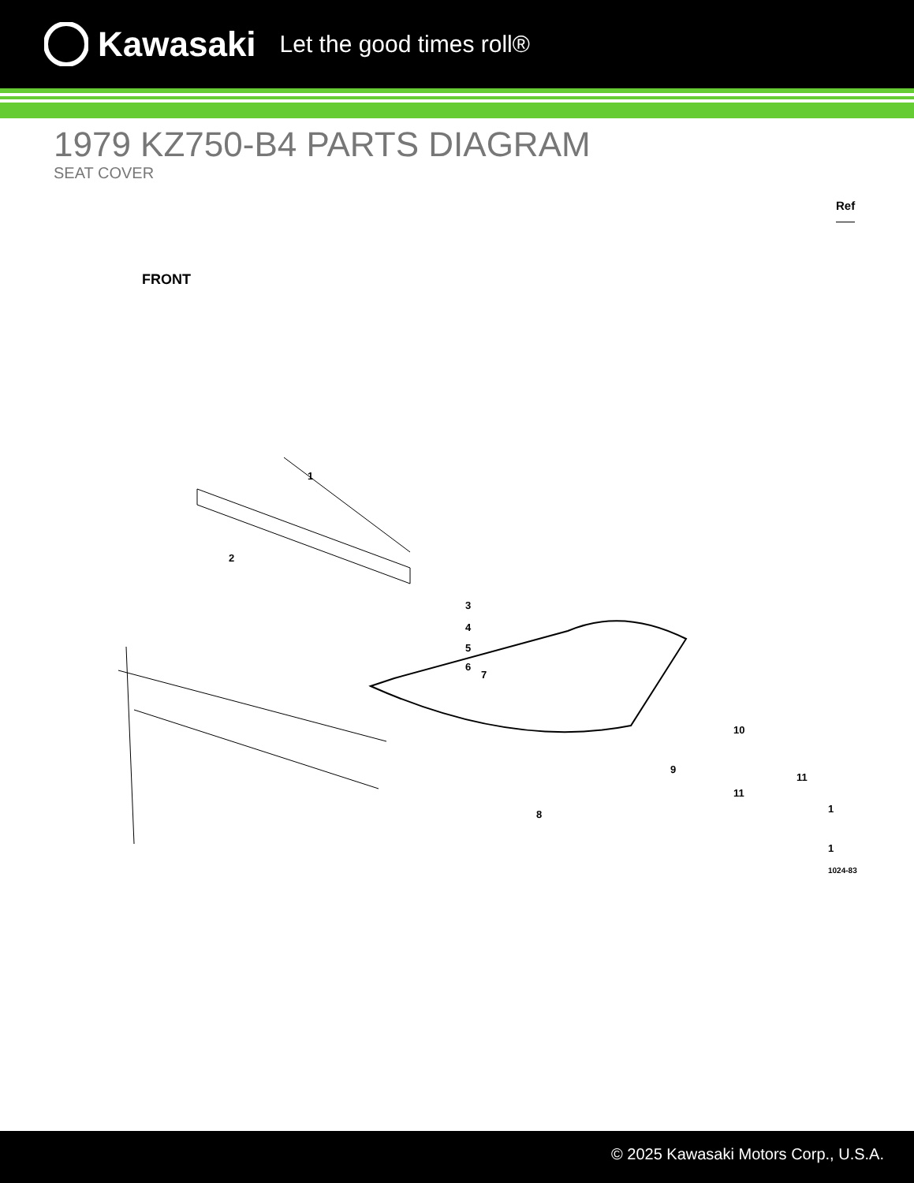Kawasaki Let the good times roll®
1979 KZ750-B4 PARTS DIAGRAM
SEAT COVER
Ref
FRONT
1
2
3
4
5
6
7
8
9
10
11
11
1
1
1024-83
© 2025 Kawasaki Motors Corp., U.S.A.